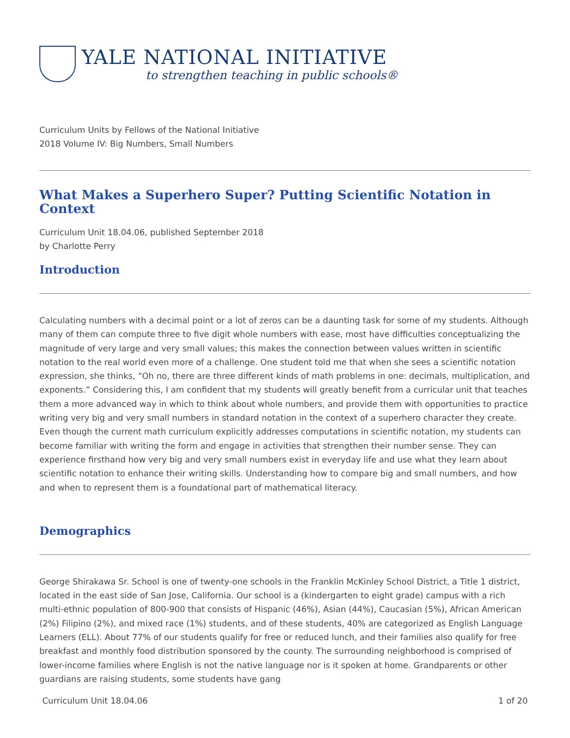YALE NATIONAL INITIATIVE
to strengthen teaching in public schools®
Curriculum Units by Fellows of the National Initiative
2018 Volume IV: Big Numbers, Small Numbers
What Makes a Superhero Super? Putting Scientific Notation in Context
Curriculum Unit 18.04.06, published September 2018
by Charlotte Perry
Introduction
Calculating numbers with a decimal point or a lot of zeros can be a daunting task for some of my students. Although many of them can compute three to five digit whole numbers with ease, most have difficulties conceptualizing the magnitude of very large and very small values; this makes the connection between values written in scientific notation to the real world even more of a challenge. One student told me that when she sees a scientific notation expression, she thinks, “Oh no, there are three different kinds of math problems in one: decimals, multiplication, and exponents.” Considering this, I am confident that my students will greatly benefit from a curricular unit that teaches them a more advanced way in which to think about whole numbers, and provide them with opportunities to practice writing very big and very small numbers in standard notation in the context of a superhero character they create. Even though the current math curriculum explicitly addresses computations in scientific notation, my students can become familiar with writing the form and engage in activities that strengthen their number sense. They can experience firsthand how very big and very small numbers exist in everyday life and use what they learn about scientific notation to enhance their writing skills. Understanding how to compare big and small numbers, and how and when to represent them is a foundational part of mathematical literacy.
Demographics
George Shirakawa Sr. School is one of twenty-one schools in the Franklin McKinley School District, a Title 1 district, located in the east side of San Jose, California. Our school is a (kindergarten to eight grade) campus with a rich multi-ethnic population of 800-900 that consists of Hispanic (46%), Asian (44%), Caucasian (5%), African American (2%) Filipino (2%), and mixed race (1%) students, and of these students, 40% are categorized as English Language Learners (ELL). About 77% of our students qualify for free or reduced lunch, and their families also qualify for free breakfast and monthly food distribution sponsored by the county. The surrounding neighborhood is comprised of lower-income families where English is not the native language nor is it spoken at home. Grandparents or other guardians are raising students, some students have gang
Curriculum Unit 18.04.06 1 of 20